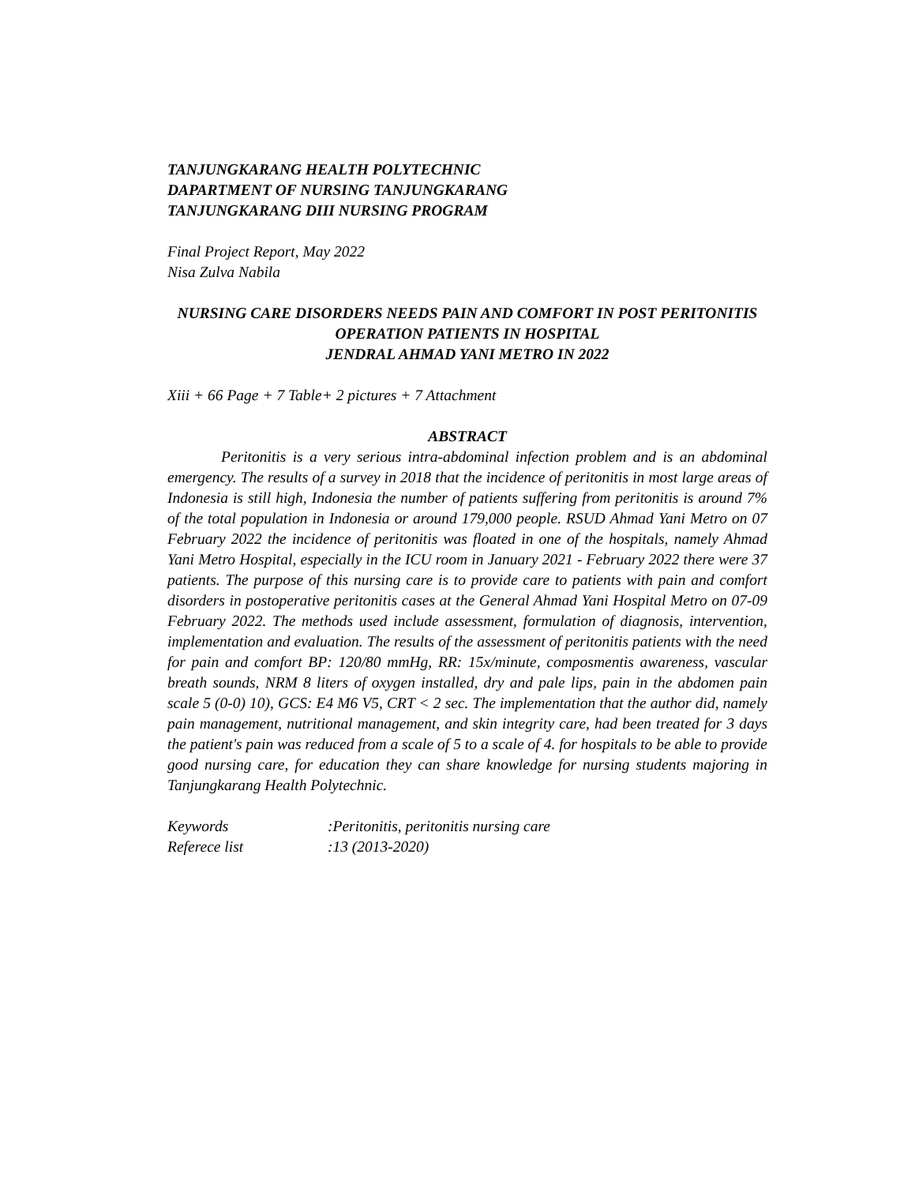TANJUNGKARANG HEALTH POLYTECHNIC
DAPARTMENT OF NURSING TANJUNGKARANG
TANJUNGKARANG DIII NURSING PROGRAM
Final Project Report, May 2022
Nisa Zulva Nabila
NURSING CARE DISORDERS NEEDS PAIN AND COMFORT IN POST PERITONITIS OPERATION PATIENTS IN HOSPITAL
JENDRAL AHMAD YANI METRO IN 2022
Xiii + 66 Page + 7 Table+ 2 pictures + 7 Attachment
ABSTRACT
Peritonitis is a very serious intra-abdominal infection problem and is an abdominal emergency. The results of a survey in 2018 that the incidence of peritonitis in most large areas of Indonesia is still high, Indonesia the number of patients suffering from peritonitis is around 7% of the total population in Indonesia or around 179,000 people. RSUD Ahmad Yani Metro on 07 February 2022 the incidence of peritonitis was floated in one of the hospitals, namely Ahmad Yani Metro Hospital, especially in the ICU room in January 2021 - February 2022 there were 37 patients. The purpose of this nursing care is to provide care to patients with pain and comfort disorders in postoperative peritonitis cases at the General Ahmad Yani Hospital Metro on 07-09 February 2022. The methods used include assessment, formulation of diagnosis, intervention, implementation and evaluation. The results of the assessment of peritonitis patients with the need for pain and comfort BP: 120/80 mmHg, RR: 15x/minute, composmentis awareness, vascular breath sounds, NRM 8 liters of oxygen installed, dry and pale lips, pain in the abdomen pain scale 5 (0-0) 10), GCS: E4 M6 V5, CRT < 2 sec. The implementation that the author did, namely pain management, nutritional management, and skin integrity care, had been treated for 3 days the patient's pain was reduced from a scale of 5 to a scale of 4. for hospitals to be able to provide good nursing care, for education they can share knowledge for nursing students majoring in Tanjungkarang Health Polytechnic.
| Keywords | :Peritonitis, peritonitis nursing care |
| Referece list | :13 (2013-2020) |